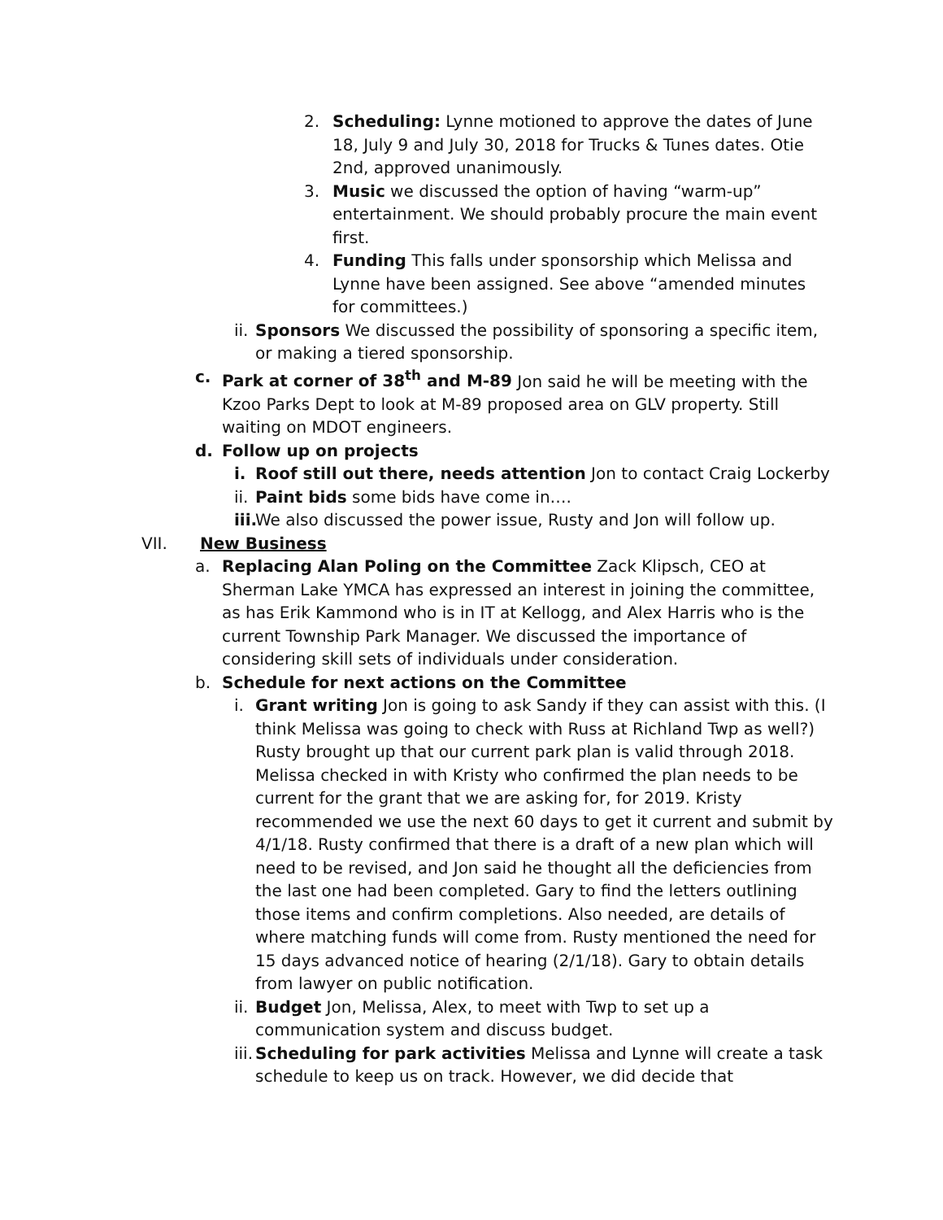2. Scheduling: Lynne motioned to approve the dates of June 18, July 9 and July 30, 2018 for Trucks & Tunes dates. Otie 2nd, approved unanimously.
3. Music we discussed the option of having “warm-up” entertainment. We should probably procure the main event first.
4. Funding This falls under sponsorship which Melissa and Lynne have been assigned. See above “amended minutes for committees.)
ii. Sponsors We discussed the possibility of sponsoring a specific item, or making a tiered sponsorship.
c. Park at corner of 38<sup>th</sup> and M-89 Jon said he will be meeting with the Kzoo Parks Dept to look at M-89 proposed area on GLV property. Still waiting on MDOT engineers.
d. Follow up on projects
i. Roof still out there, needs attention Jon to contact Craig Lockerby
ii. Paint bids some bids have come in….
iii. We also discussed the power issue, Rusty and Jon will follow up.
VII. New Business
a. Replacing Alan Poling on the Committee Zack Klipsch, CEO at Sherman Lake YMCA has expressed an interest in joining the committee, as has Erik Kammond who is in IT at Kellogg, and Alex Harris who is the current Township Park Manager. We discussed the importance of considering skill sets of individuals under consideration.
b. Schedule for next actions on the Committee
i. Grant writing Jon is going to ask Sandy if they can assist with this. (I think Melissa was going to check with Russ at Richland Twp as well?) Rusty brought up that our current park plan is valid through 2018. Melissa checked in with Kristy who confirmed the plan needs to be current for the grant that we are asking for, for 2019. Kristy recommended we use the next 60 days to get it current and submit by 4/1/18. Rusty confirmed that there is a draft of a new plan which will need to be revised, and Jon said he thought all the deficiencies from the last one had been completed. Gary to find the letters outlining those items and confirm completions. Also needed, are details of where matching funds will come from. Rusty mentioned the need for 15 days advanced notice of hearing (2/1/18). Gary to obtain details from lawyer on public notification.
ii. Budget Jon, Melissa, Alex, to meet with Twp to set up a communication system and discuss budget.
iii. Scheduling for park activities Melissa and Lynne will create a task schedule to keep us on track. However, we did decide that